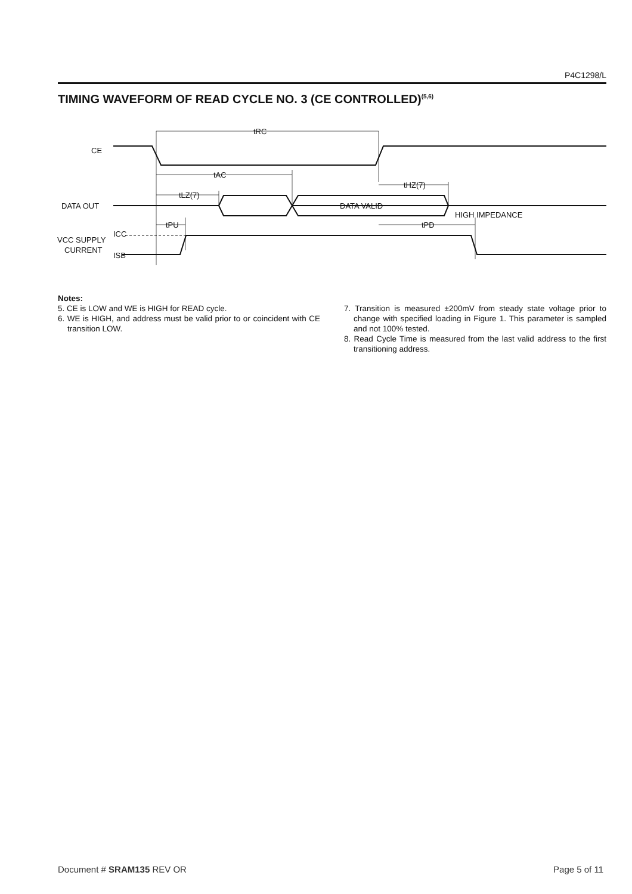P4C1298/L
TIMING WAVEFORM OF READ CYCLE NO. 3 (CE CONTROLLED)<sup>(5,6)</sup>
tRC
tAC
tLZ(7)
tHZ(7)
tPU
tPD
CE
DATA OUT
DATA VALID
HIGH IMPEDANCE
VCC SUPPLY
CURRENT
ICC
ISB
Notes:
5. CE is LOW and WE is HIGH for READ cycle.
6. WE is HIGH, and address must be valid prior to or coincident with CE transition LOW.
7. Transition is measured ±200mV from steady state voltage prior to change with specified loading in Figure 1. This parameter is sampled and not 100% tested.
8. Read Cycle Time is measured from the last valid address to the first transitioning address.
Document # SRAM135 REV OR Page 5 of 11